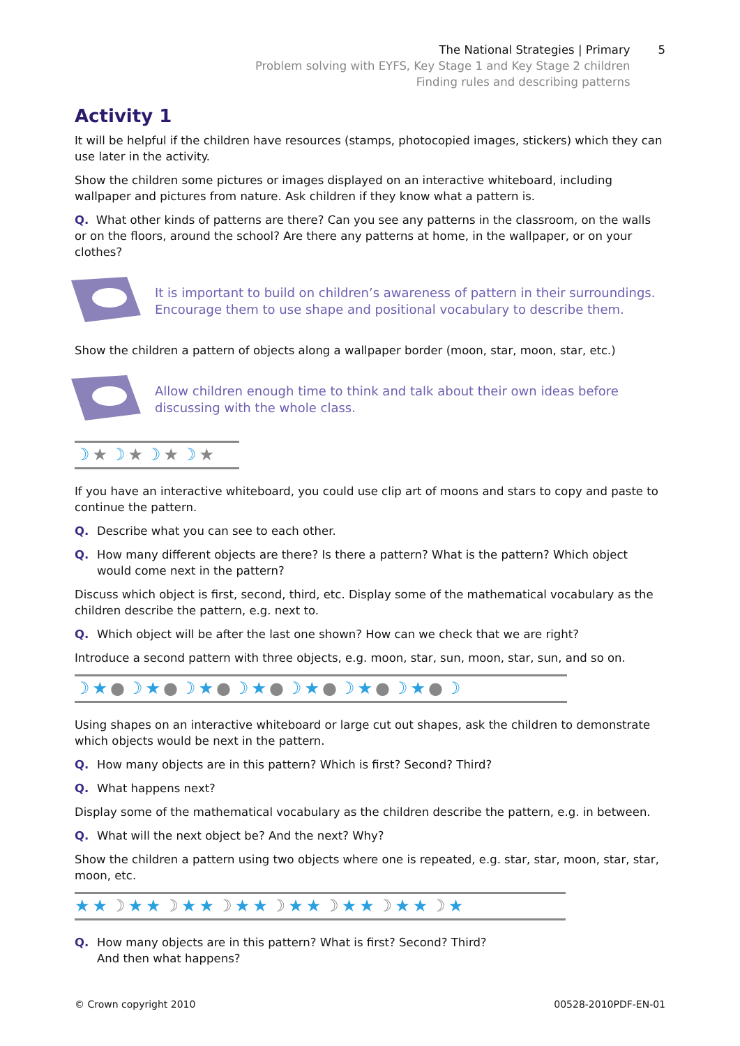The National Strategies | Primary
Problem solving with EYFS, Key Stage 1 and Key Stage 2 children
Finding rules and describing patterns
5
Activity 1
It will be helpful if the children have resources (stamps, photocopied images, stickers) which they can use later in the activity.
Show the children some pictures or images displayed on an interactive whiteboard, including wallpaper and pictures from nature. Ask children if they know what a pattern is.
Q. What other kinds of patterns are there? Can you see any patterns in the classroom, on the walls or on the floors, around the school? Are there any patterns at home, in the wallpaper, or on your clothes?
It is important to build on children’s awareness of pattern in their surroundings. Encourage them to use shape and positional vocabulary to describe them.
Show the children a pattern of objects along a wallpaper border (moon, star, moon, star, etc.)
Allow children enough time to think and talk about their own ideas before discussing with the whole class.
☽★☽★☽★☽★
If you have an interactive whiteboard, you could use clip art of moons and stars to copy and paste to continue the pattern.
Q. Describe what you can see to each other.
Q. How many different objects are there? Is there a pattern? What is the pattern? Which object would come next in the pattern?
Discuss which object is first, second, third, etc. Display some of the mathematical vocabulary as the children describe the pattern, e.g. next to.
Q. Which object will be after the last one shown? How can we check that we are right?
Introduce a second pattern with three objects, e.g. moon, star, sun, moon, star, sun, and so on.
☽★●☽★●☽★●☽★●☽★●☽★●☽★●☽
Using shapes on an interactive whiteboard or large cut out shapes, ask the children to demonstrate which objects would be next in the pattern.
Q. How many objects are in this pattern? Which is first? Second? Third?
Q. What happens next?
Display some of the mathematical vocabulary as the children describe the pattern, e.g. in between.
Q. What will the next object be? And the next? Why?
Show the children a pattern using two objects where one is repeated, e.g. star, star, moon, star, star, moon, etc.
★★☽★★☽★★☽★★☽★★☽★★☽★★☽★
Q. How many objects are in this pattern? What is first? Second? Third?
And then what happens?
© Crown copyright 2010 00528-2010PDF-EN-01